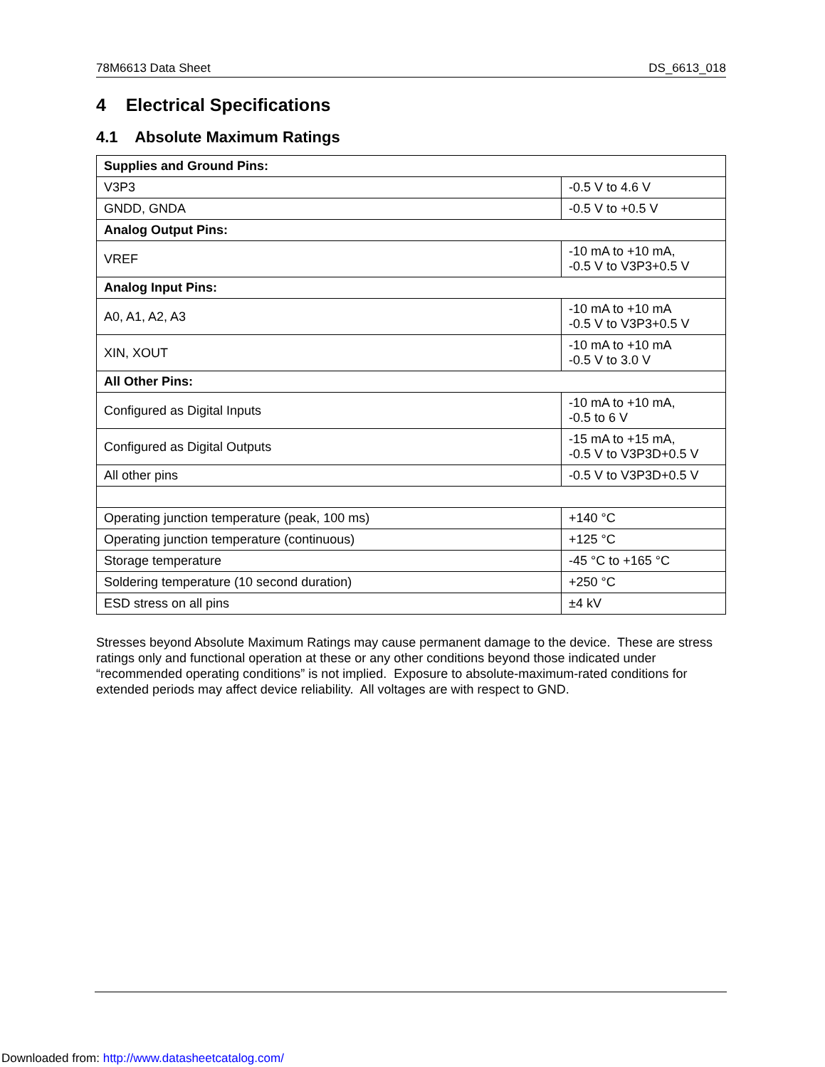78M6613 Data Sheet DS_6613_018
4 Electrical Specifications
4.1 Absolute Maximum Ratings
| Supplies and Ground Pins: | |
| V3P3 | -0.5 V to 4.6 V |
| GNDD, GNDA | -0.5 V to +0.5 V |
| Analog Output Pins: | |
| VREF | -10 mA to +10 mA, -0.5 V to V3P3+0.5 V |
| Analog Input Pins: | |
| A0, A1, A2, A3 | -10 mA to +10 mA -0.5 V to V3P3+0.5 V |
| XIN, XOUT | -10 mA to +10 mA -0.5 V to 3.0 V |
| All Other Pins: | |
| Configured as Digital Inputs | -10 mA to +10 mA, -0.5 to 6 V |
| Configured as Digital Outputs | -15 mA to +15 mA, -0.5 V to V3P3D+0.5 V |
| All other pins | -0.5 V to V3P3D+0.5 V |
| Operating junction temperature (peak, 100 ms) | +140 °C |
| Operating junction temperature (continuous) | +125 °C |
| Storage temperature | -45 °C to +165 °C |
| Soldering temperature (10 second duration) | +250 °C |
| ESD stress on all pins | ±4 kV |
Stresses beyond Absolute Maximum Ratings may cause permanent damage to the device. These are stress ratings only and functional operation at these or any other conditions beyond those indicated under “recommended operating conditions” is not implied. Exposure to absolute-maximum-rated conditions for extended periods may affect device reliability. All voltages are with respect to GND.
Downloaded from: http://www.datasheetcatalog.com/